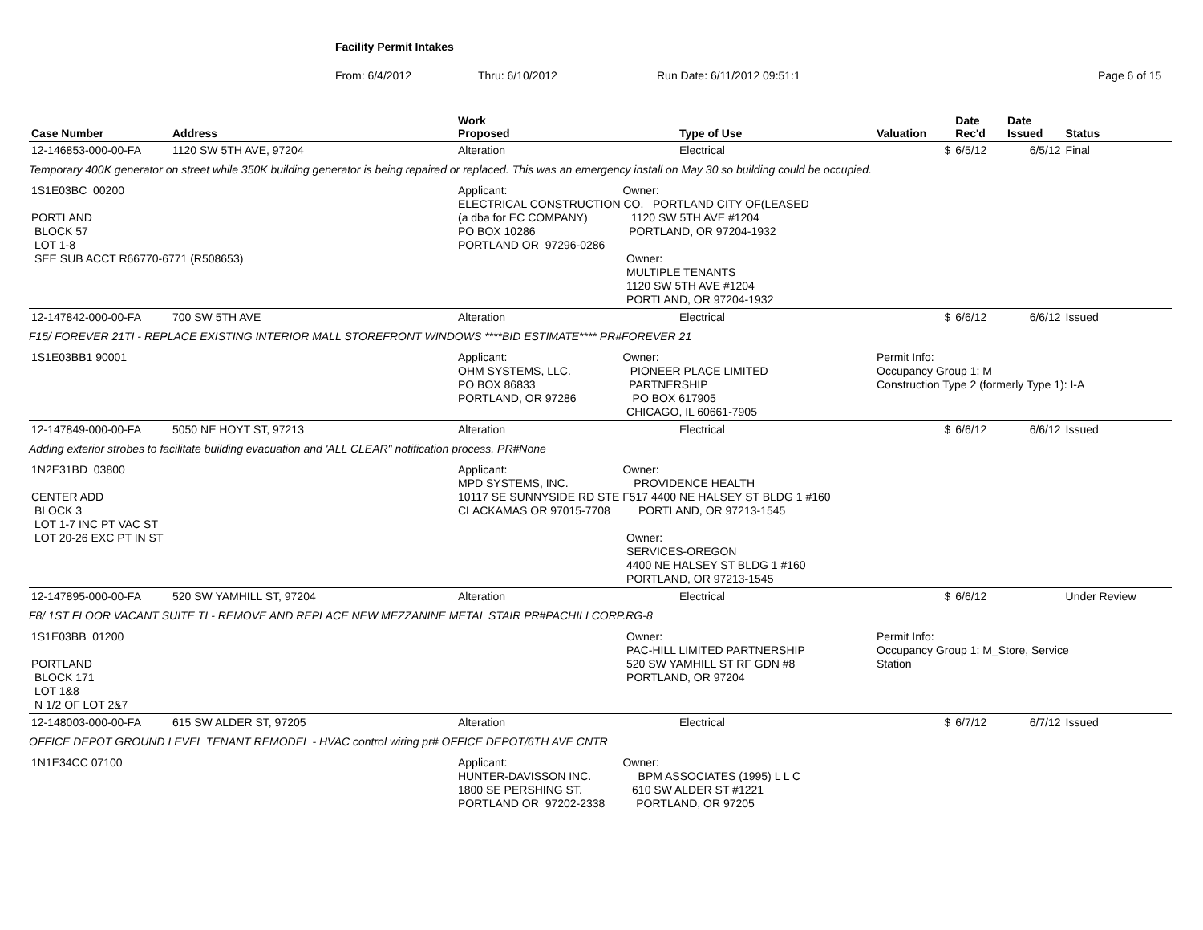Facility Permit Intakes
From: 6/4/2012 Thru: 6/10/2012 Run Date: 6/11/2012 09:51:1 Page 6 of 15
| Case Number | Address | Work Proposed | Type of Use | Valuation | Date Rec'd | Date Issued | Status |
| --- | --- | --- | --- | --- | --- | --- | --- |
| 12-146853-000-00-FA | 1120 SW 5TH AVE, 97204 | Alteration | Electrical | $ | 6/5/12 | 6/5/12 | Final |
| Temporary 400K generator on street while 350K building generator is being repaired or replaced. This was an emergency install on May 30 so building could be occupied. | | | | | | | |
| 1S1E03BC 00200 PORTLAND BLOCK 57 LOT 1-8 SEE SUB ACCT R66770-6771 (R508653) | | Applicant: Owner: ELECTRICAL CONSTRUCTION CO. PORTLAND CITY OF(LEASED (a dba for EC COMPANY) 1120 SW 5TH AVE #1204 PO BOX 10286 PORTLAND, OR 97204-1932 PORTLAND OR 97296-0286 Owner: MULTIPLE TENANTS 1120 SW 5TH AVE #1204 PORTLAND, OR 97204-1932 | | | | | |
| 12-147842-000-00-FA | 700 SW 5TH AVE | Alteration | Electrical | $ | 6/6/12 | 6/6/12 | Issued |
| F15/ FOREVER 21TI - REPLACE EXISTING INTERIOR MALL STOREFRONT WINDOWS ****BID ESTIMATE**** PR#FOREVER 21 | | | | | | | |
| 1S1E03BB1 90001 | | Applicant: Owner: OHM SYSTEMS, LLC. PIONEER PLACE LIMITED PO BOX 86833 PARTNERSHIP PORTLAND, OR 97286 PO BOX 617905 CHICAGO, IL 60661-7905 | | Permit Info: Occupancy Group 1: M Construction Type 2 (formerly Type 1): I-A | | | |
| 12-147849-000-00-FA | 5050 NE HOYT ST, 97213 | Alteration | Electrical | $ | 6/6/12 | 6/6/12 | Issued |
| Adding exterior strobes to facilitate building evacuation and 'ALL CLEAR" notification process. PR#None | | | | | | | |
| 1N2E31BD 03800 CENTER ADD BLOCK 3 LOT 1-7 INC PT VAC ST LOT 20-26 EXC PT IN ST | | Applicant: Owner: MPD SYSTEMS, INC. PROVIDENCE HEALTH 10117 SE SUNNYSIDE RD STE F517 4400 NE HALSEY ST BLDG 1 #160 CLACKAMAS OR 97015-7708 PORTLAND, OR 97213-1545 Owner: SERVICES-OREGON 4400 NE HALSEY ST BLDG 1 #160 PORTLAND, OR 97213-1545 | | | | | |
| 12-147895-000-00-FA | 520 SW YAMHILL ST, 97204 | Alteration | Electrical | $ | 6/6/12 | | Under Review |
| F8/ 1ST FLOOR VACANT SUITE TI - REMOVE AND REPLACE NEW MEZZANINE METAL STAIR PR#PACHILLCORP.RG-8 | | | | | | | |
| 1S1E03BB 01200 PORTLAND BLOCK 171 LOT 1&8 N 1/2 OF LOT 2&7 | | Owner: PAC-HILL LIMITED PARTNERSHIP 520 SW YAMHILL ST RF GDN #8 PORTLAND, OR 97204 | | Permit Info: Occupancy Group 1: M_Store, Service Station | | | |
| 12-148003-000-00-FA | 615 SW ALDER ST, 97205 | Alteration | Electrical | $ | 6/7/12 | 6/7/12 | Issued |
| OFFICE DEPOT GROUND LEVEL TENANT REMODEL - HVAC control wiring pr# OFFICE DEPOT/6TH AVE CNTR | | | | | | | |
| 1N1E34CC 07100 | | Applicant: Owner: HUNTER-DAVISSON INC. BPM ASSOCIATES (1995) L L C 1800 SE PERSHING ST. 610 SW ALDER ST #1221 PORTLAND OR 97202-2338 PORTLAND, OR 97205 | | | | | |